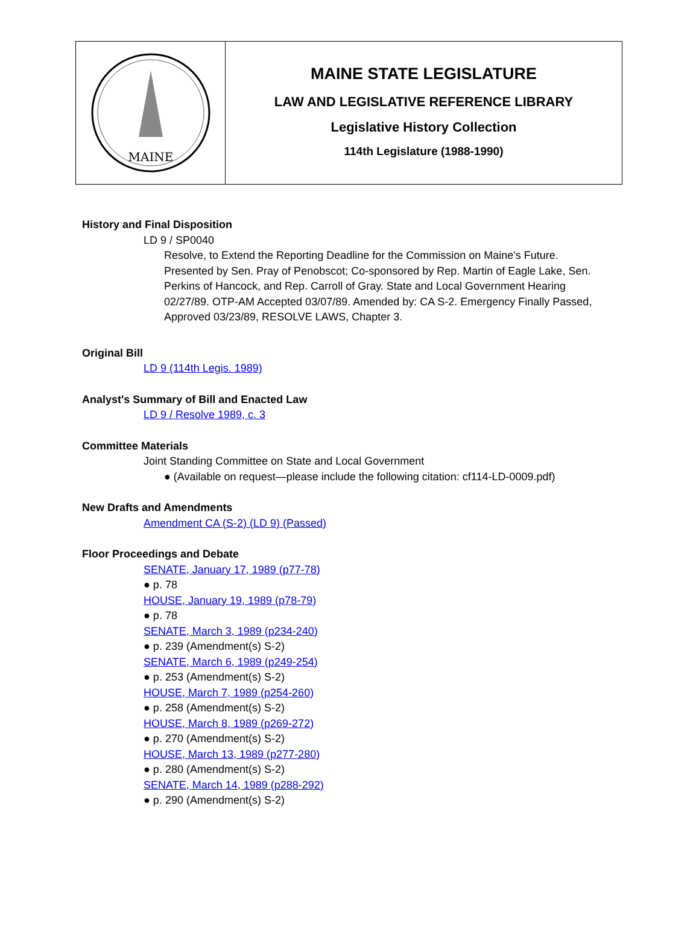MAINE
MAINE STATE LEGISLATURE
LAW AND LEGISLATIVE REFERENCE LIBRARY
Legislative History Collection
114th Legislature (1988-1990)
History and Final Disposition
LD 9 / SP0040
Resolve, to Extend the Reporting Deadline for the Commission on Maine's Future. Presented by Sen. Pray of Penobscot; Co-sponsored by Rep. Martin of Eagle Lake, Sen. Perkins of Hancock, and Rep. Carroll of Gray. State and Local Government Hearing 02/27/89. OTP-AM Accepted 03/07/89. Amended by: CA S-2. Emergency Finally Passed, Approved 03/23/89, RESOLVE LAWS, Chapter 3.
Original Bill
LD 9 (114th Legis. 1989)
Analyst's Summary of Bill and Enacted Law
LD 9 / Resolve 1989, c. 3
Committee Materials
Joint Standing Committee on State and Local Government
● (Available on request—please include the following citation: cf114-LD-0009.pdf)
New Drafts and Amendments
Amendment CA (S-2) (LD 9) (Passed)
Floor Proceedings and Debate
SENATE, January 17, 1989 (p77-78)
● p. 78
HOUSE, January 19, 1989 (p78-79)
● p. 78
SENATE, March 3, 1989 (p234-240)
● p. 239 (Amendment(s) S-2)
SENATE, March 6, 1989 (p249-254)
● p. 253 (Amendment(s) S-2)
HOUSE, March 7, 1989 (p254-260)
● p. 258 (Amendment(s) S-2)
HOUSE, March 8, 1989 (p269-272)
● p. 270 (Amendment(s) S-2)
HOUSE, March 13, 1989 (p277-280)
● p. 280 (Amendment(s) S-2)
SENATE, March 14, 1989 (p288-292)
● p. 290 (Amendment(s) S-2)